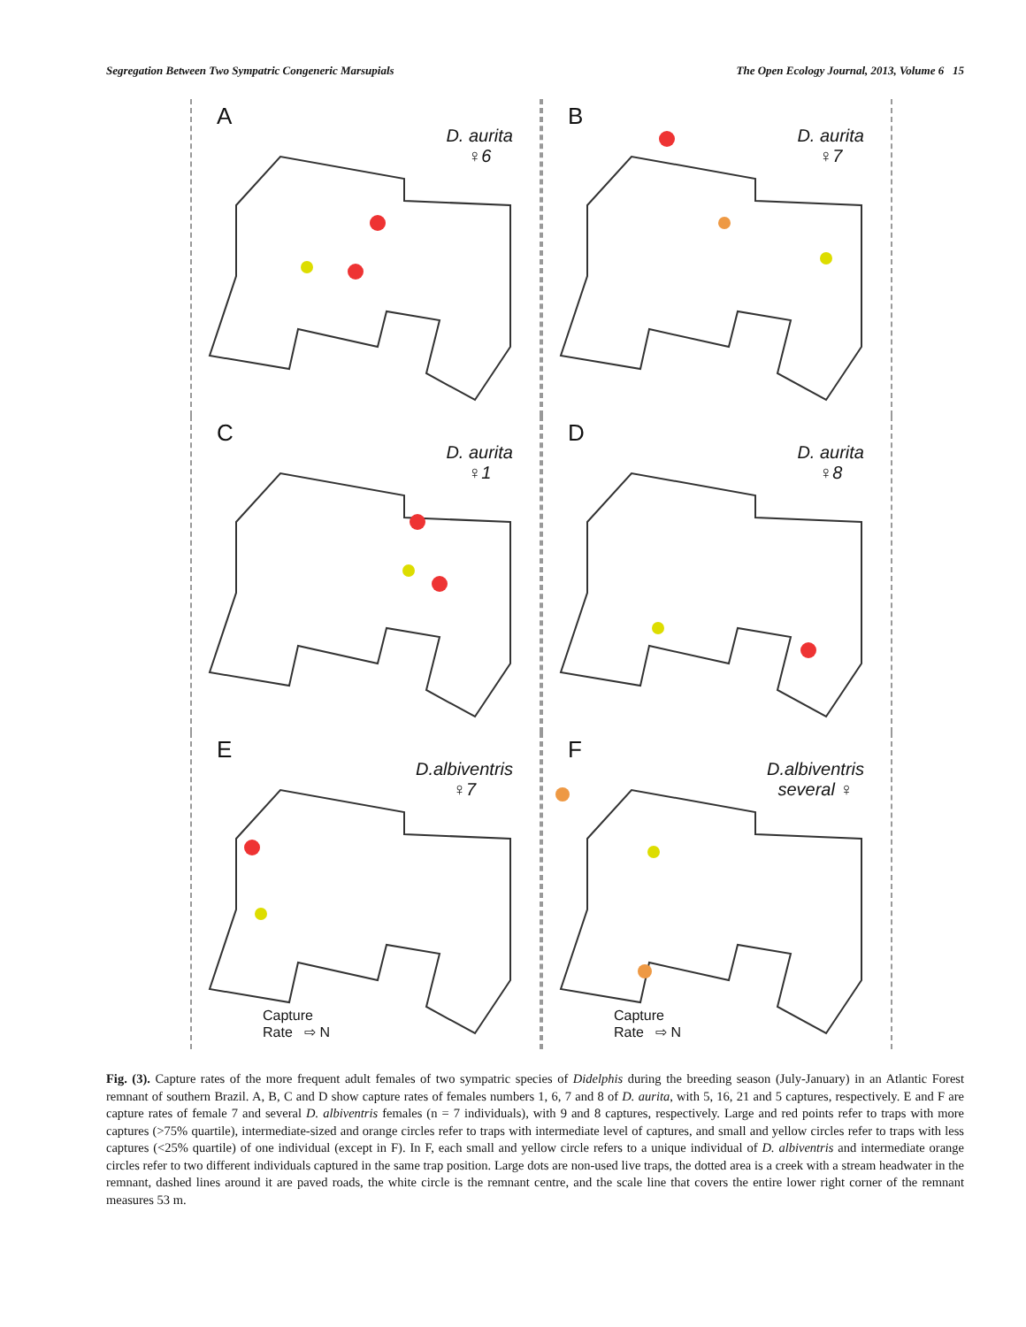Segregation Between Two Sympatric Congeneric Marsupials The Open Ecology Journal, 2013, Volume 6 15
A
D. aurita
♀6
B
D. aurita
♀7
C
D. aurita
♀1
D
D. aurita
♀8
E
D.albiventris
♀7
Capture
Rate ⇨ N
F
D.albiventris
several ♀
Capture
Rate ⇨ N
Fig. (3). Capture rates of the more frequent adult females of two sympatric species of Didelphis during the breeding season (July-January) in an Atlantic Forest remnant of southern Brazil. A, B, C and D show capture rates of females numbers 1, 6, 7 and 8 of D. aurita, with 5, 16, 21 and 5 captures, respectively. E and F are capture rates of female 7 and several D. albiventris females (n = 7 individuals), with 9 and 8 captures, respectively. Large and red points refer to traps with more captures (>75% quartile), intermediate-sized and orange circles refer to traps with intermediate level of captures, and small and yellow circles refer to traps with less captures (<25% quartile) of one individual (except in F). In F, each small and yellow circle refers to a unique individual of D. albiventris and intermediate orange circles refer to two different individuals captured in the same trap position. Large dots are non-used live traps, the dotted area is a creek with a stream headwater in the remnant, dashed lines around it are paved roads, the white circle is the remnant centre, and the scale line that covers the entire lower right corner of the remnant measures 53 m.